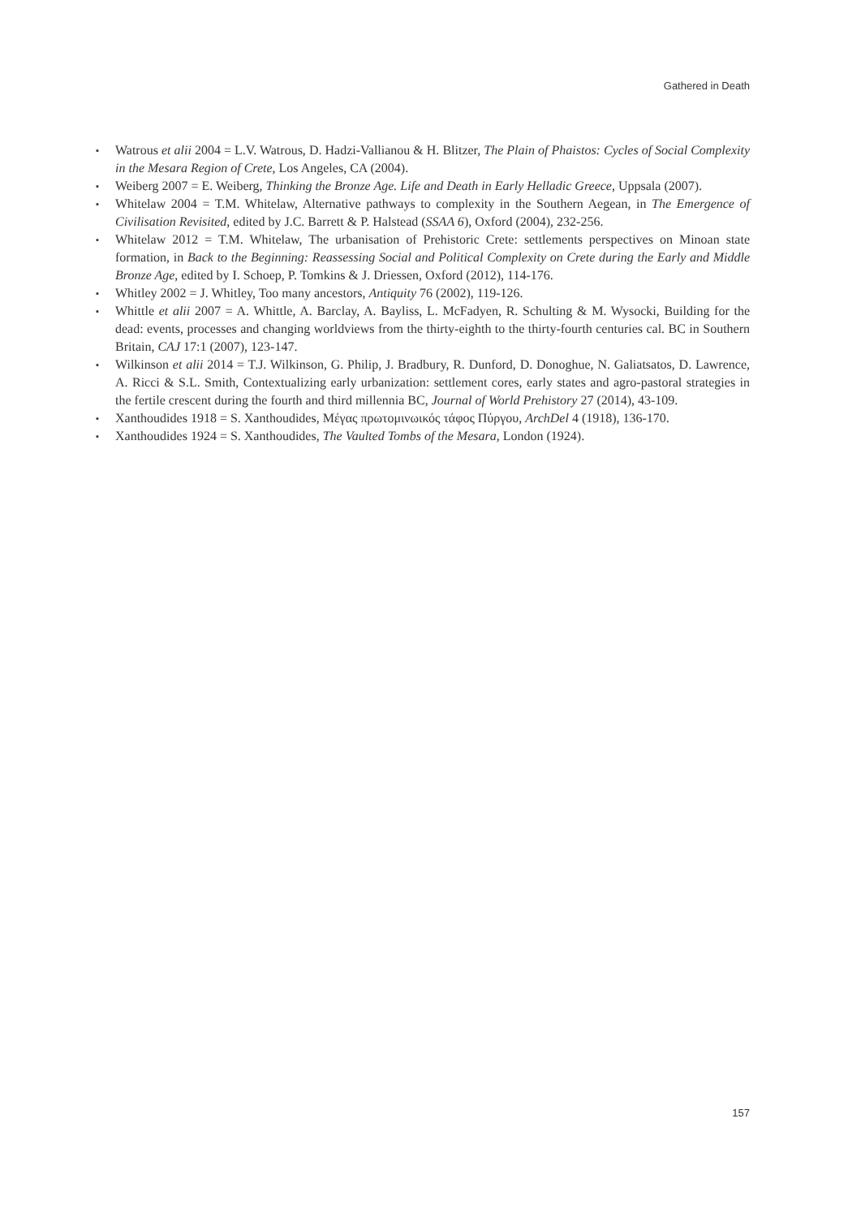Gathered in Death
▪ Watrous et alii 2004 = L.V. Watrous, D. Hadzi-Vallianou & H. Blitzer, The Plain of Phaistos: Cycles of Social Complexity in the Mesara Region of Crete, Los Angeles, CA (2004).
▪ Weiberg 2007 = E. Weiberg, Thinking the Bronze Age. Life and Death in Early Helladic Greece, Uppsala (2007).
▪ Whitelaw 2004 = T.M. Whitelaw, Alternative pathways to complexity in the Southern Aegean, in The Emergence of Civilisation Revisited, edited by J.C. Barrett & P. Halstead (SSAA 6), Oxford (2004), 232-256.
▪ Whitelaw 2012 = T.M. Whitelaw, The urbanisation of Prehistoric Crete: settlements perspectives on Minoan state formation, in Back to the Beginning: Reassessing Social and Political Complexity on Crete during the Early and Middle Bronze Age, edited by I. Schoep, P. Tomkins & J. Driessen, Oxford (2012), 114-176.
▪ Whitley 2002 = J. Whitley, Too many ancestors, Antiquity 76 (2002), 119-126.
▪ Whittle et alii 2007 = A. Whittle, A. Barclay, A. Bayliss, L. McFadyen, R. Schulting & M. Wysocki, Building for the dead: events, processes and changing worldviews from the thirty-eighth to the thirty-fourth centuries cal. BC in Southern Britain, CAJ 17:1 (2007), 123-147.
▪ Wilkinson et alii 2014 = T.J. Wilkinson, G. Philip, J. Bradbury, R. Dunford, D. Donoghue, N. Galiatsatos, D. Lawrence, A. Ricci & S.L. Smith, Contextualizing early urbanization: settlement cores, early states and agro-pastoral strategies in the fertile crescent during the fourth and third millennia BC, Journal of World Prehistory 27 (2014), 43-109.
▪ Xanthoudides 1918 = S. Xanthoudides, Μέγας πρωτομινωικός τάφος Πύργου, ArchDel 4 (1918), 136-170.
▪ Xanthoudides 1924 = S. Xanthoudides, The Vaulted Tombs of the Mesara, London (1924).
157